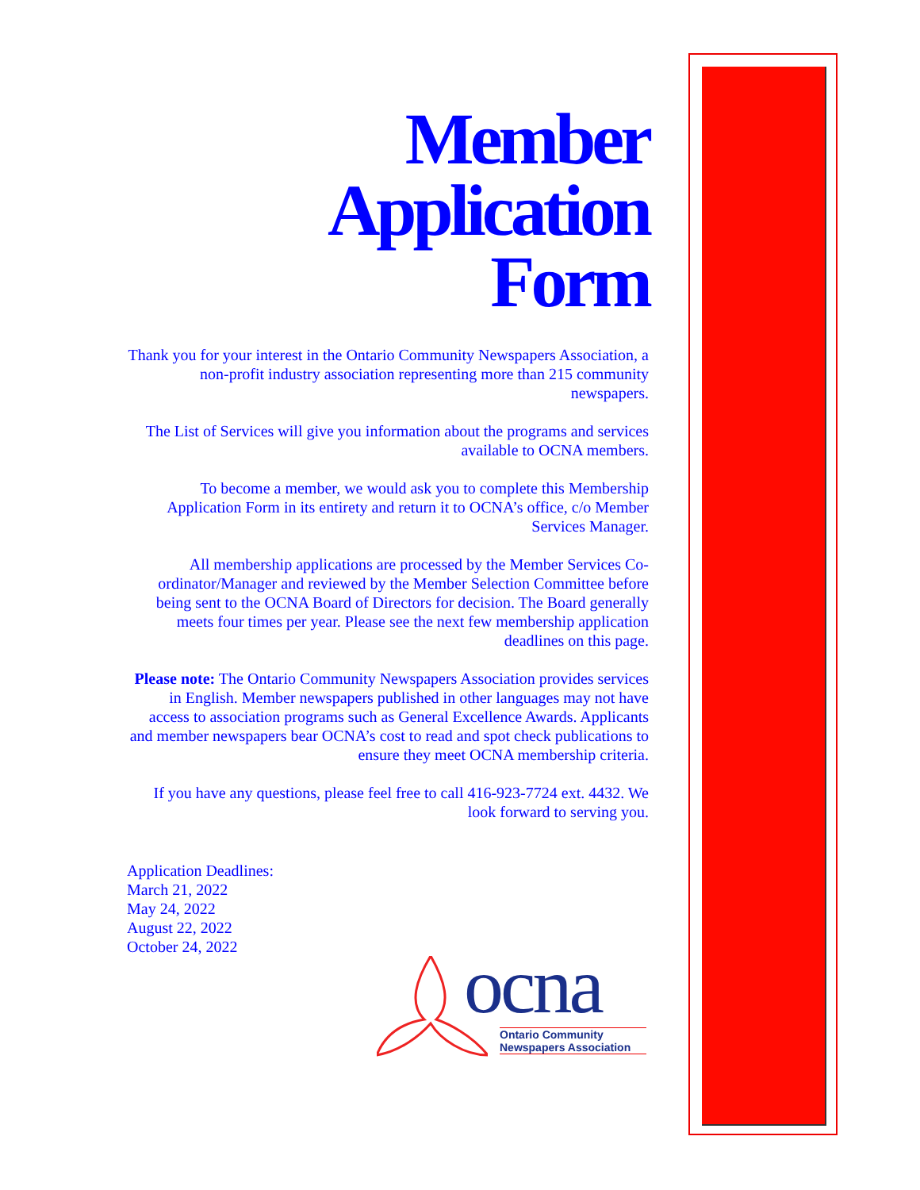Member
Application
Form
Thank you for your interest in the Ontario Community Newspapers Association, a non-profit industry association representing more than 215 community newspapers.
The List of Services will give you information about the programs and services available to OCNA members.
To become a member, we would ask you to complete this Membership Application Form in its entirety and return it to OCNA’s office, c/o Member Services Manager.
All membership applications are processed by the Member Services Co-ordinator/Manager and reviewed by the Member Selection Committee before being sent to the OCNA Board of Directors for decision. The Board generally meets four times per year. Please see the next few membership application deadlines on this page.
Please note: The Ontario Community Newspapers Association provides services in English. Member newspapers published in other languages may not have access to association programs such as General Excellence Awards. Applicants and member newspapers bear OCNA’s cost to read and spot check publications to ensure they meet OCNA membership criteria.
If you have any questions, please feel free to call 416-923-7724 ext. 4432. We look forward to serving you.
Application Deadlines:
March 21, 2022
May 24, 2022
August 22, 2022
October 24, 2022
ocna
Ontario Community
Newspapers Association